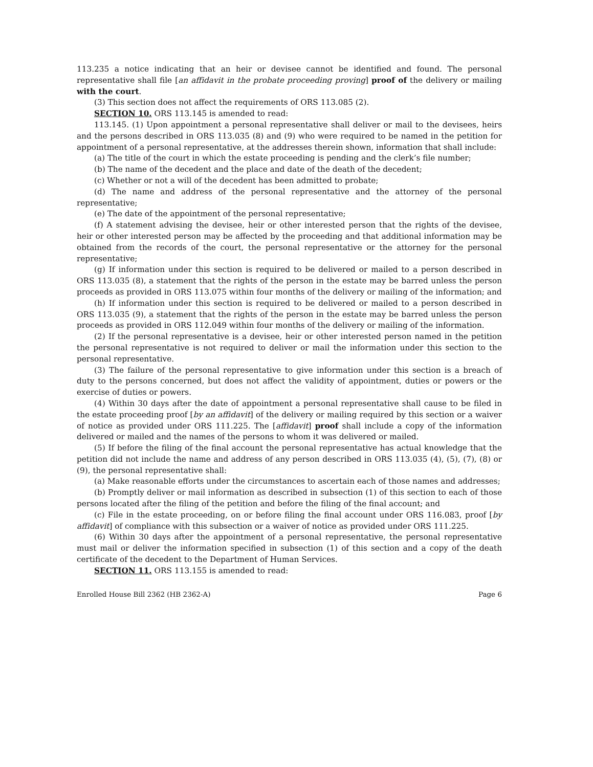113.235 a notice indicating that an heir or devisee cannot be identified and found. The personal representative shall file [an affidavit in the probate proceeding proving] proof of the delivery or mailing with the court.
(3) This section does not affect the requirements of ORS 113.085 (2).
SECTION 10. ORS 113.145 is amended to read:
113.145. (1) Upon appointment a personal representative shall deliver or mail to the devisees, heirs and the persons described in ORS 113.035 (8) and (9) who were required to be named in the petition for appointment of a personal representative, at the addresses therein shown, information that shall include:
(a) The title of the court in which the estate proceeding is pending and the clerk’s file number;
(b) The name of the decedent and the place and date of the death of the decedent;
(c) Whether or not a will of the decedent has been admitted to probate;
(d) The name and address of the personal representative and the attorney of the personal representative;
(e) The date of the appointment of the personal representative;
(f) A statement advising the devisee, heir or other interested person that the rights of the devisee, heir or other interested person may be affected by the proceeding and that additional information may be obtained from the records of the court, the personal representative or the attorney for the personal representative;
(g) If information under this section is required to be delivered or mailed to a person described in ORS 113.035 (8), a statement that the rights of the person in the estate may be barred unless the person proceeds as provided in ORS 113.075 within four months of the delivery or mailing of the information; and
(h) If information under this section is required to be delivered or mailed to a person described in ORS 113.035 (9), a statement that the rights of the person in the estate may be barred unless the person proceeds as provided in ORS 112.049 within four months of the delivery or mailing of the information.
(2) If the personal representative is a devisee, heir or other interested person named in the petition the personal representative is not required to deliver or mail the information under this section to the personal representative.
(3) The failure of the personal representative to give information under this section is a breach of duty to the persons concerned, but does not affect the validity of appointment, duties or powers or the exercise of duties or powers.
(4) Within 30 days after the date of appointment a personal representative shall cause to be filed in the estate proceeding proof [by an affidavit] of the delivery or mailing required by this section or a waiver of notice as provided under ORS 111.225. The [affidavit] proof shall include a copy of the information delivered or mailed and the names of the persons to whom it was delivered or mailed.
(5) If before the filing of the final account the personal representative has actual knowledge that the petition did not include the name and address of any person described in ORS 113.035 (4), (5), (7), (8) or (9), the personal representative shall:
(a) Make reasonable efforts under the circumstances to ascertain each of those names and addresses;
(b) Promptly deliver or mail information as described in subsection (1) of this section to each of those persons located after the filing of the petition and before the filing of the final account; and
(c) File in the estate proceeding, on or before filing the final account under ORS 116.083, proof [by affidavit] of compliance with this subsection or a waiver of notice as provided under ORS 111.225.
(6) Within 30 days after the appointment of a personal representative, the personal representative must mail or deliver the information specified in subsection (1) of this section and a copy of the death certificate of the decedent to the Department of Human Services.
SECTION 11. ORS 113.155 is amended to read:
Enrolled House Bill 2362 (HB 2362-A) Page 6